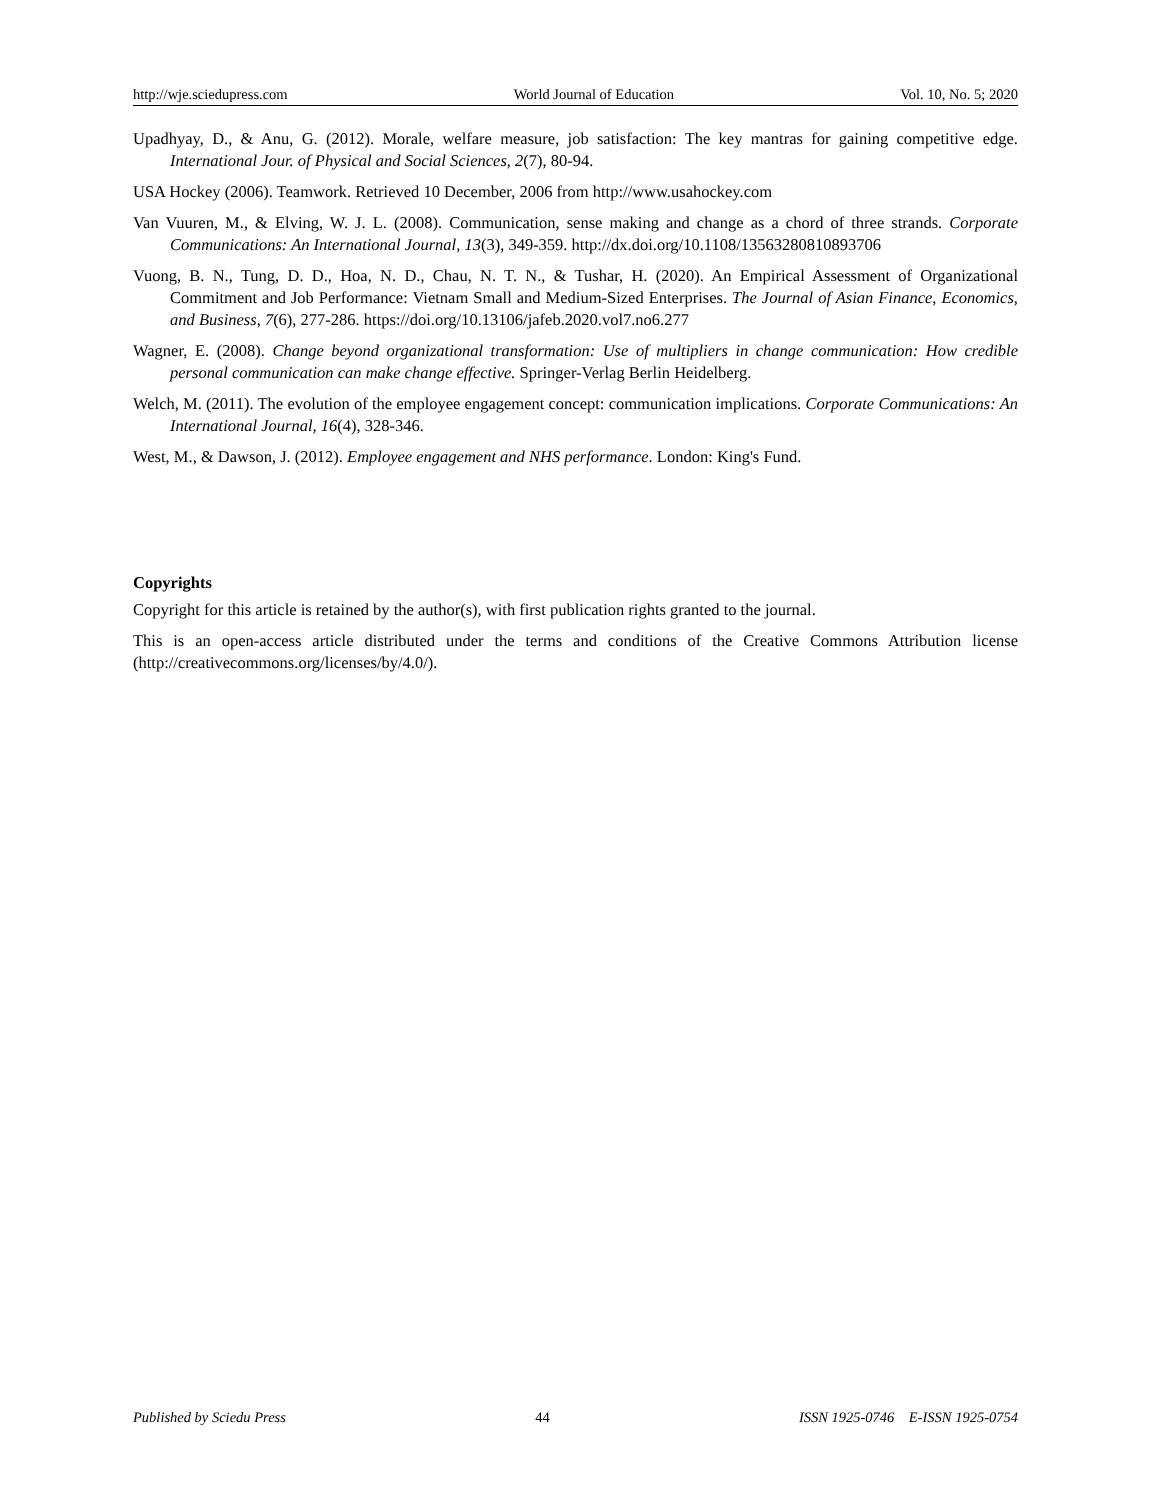http://wje.sciedupress.com World Journal of Education Vol. 10, No. 5; 2020
Upadhyay, D., & Anu, G. (2012). Morale, welfare measure, job satisfaction: The key mantras for gaining competitive edge. International Jour. of Physical and Social Sciences, 2(7), 80-94.
USA Hockey (2006). Teamwork. Retrieved 10 December, 2006 from http://www.usahockey.com
Van Vuuren, M., & Elving, W. J. L. (2008). Communication, sense making and change as a chord of three strands. Corporate Communications: An International Journal, 13(3), 349-359. http://dx.doi.org/10.1108/13563280810893706
Vuong, B. N., Tung, D. D., Hoa, N. D., Chau, N. T. N., & Tushar, H. (2020). An Empirical Assessment of Organizational Commitment and Job Performance: Vietnam Small and Medium-Sized Enterprises. The Journal of Asian Finance, Economics, and Business, 7(6), 277-286. https://doi.org/10.13106/jafeb.2020.vol7.no6.277
Wagner, E. (2008). Change beyond organizational transformation: Use of multipliers in change communication: How credible personal communication can make change effective. Springer-Verlag Berlin Heidelberg.
Welch, M. (2011). The evolution of the employee engagement concept: communication implications. Corporate Communications: An International Journal, 16(4), 328-346.
West, M., & Dawson, J. (2012). Employee engagement and NHS performance. London: King's Fund.
Copyrights
Copyright for this article is retained by the author(s), with first publication rights granted to the journal.
This is an open-access article distributed under the terms and conditions of the Creative Commons Attribution license (http://creativecommons.org/licenses/by/4.0/).
Published by Sciedu Press 44 ISSN 1925-0746 E-ISSN 1925-0754